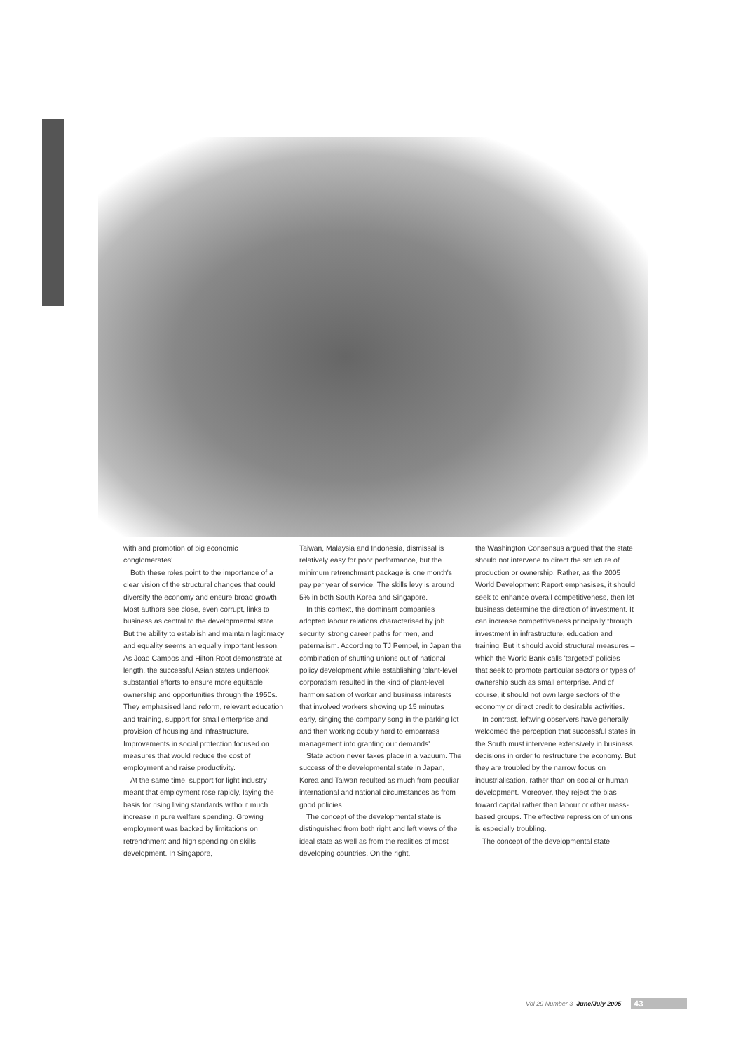with and promotion of big economic conglomerates'.
Both these roles point to the importance of a clear vision of the structural changes that could diversify the economy and ensure broad growth. Most authors see close, even corrupt, links to business as central to the developmental state. But the ability to establish and maintain legitimacy and equality seems an equally important lesson. As Joao Campos and Hilton Root demonstrate at length, the successful Asian states undertook substantial efforts to ensure more equitable ownership and opportunities through the 1950s. They emphasised land reform, relevant education and training, support for small enterprise and provision of housing and infrastructure. Improvements in social protection focused on measures that would reduce the cost of employment and raise productivity.
At the same time, support for light industry meant that employment rose rapidly, laying the basis for rising living standards without much increase in pure welfare spending. Growing employment was backed by limitations on retrenchment and high spending on skills development. In Singapore,
Taiwan, Malaysia and Indonesia, dismissal is relatively easy for poor performance, but the minimum retrenchment package is one month's pay per year of service. The skills levy is around 5% in both South Korea and Singapore.
In this context, the dominant companies adopted labour relations characterised by job security, strong career paths for men, and paternalism. According to TJ Pempel, in Japan the combination of shutting unions out of national policy development while establishing 'plant-level corporatism resulted in the kind of plant-level harmonisation of worker and business interests that involved workers showing up 15 minutes early, singing the company song in the parking lot and then working doubly hard to embarrass management into granting our demands'.
State action never takes place in a vacuum. The success of the developmental state in Japan, Korea and Taiwan resulted as much from peculiar international and national circumstances as from good policies.
The concept of the developmental state is distinguished from both right and left views of the ideal state as well as from the realities of most developing countries. On the right,
the Washington Consensus argued that the state should not intervene to direct the structure of production or ownership. Rather, as the 2005 World Development Report emphasises, it should seek to enhance overall competitiveness, then let business determine the direction of investment. It can increase competitiveness principally through investment in infrastructure, education and training. But it should avoid structural measures – which the World Bank calls 'targeted' policies – that seek to promote particular sectors or types of ownership such as small enterprise. And of course, it should not own large sectors of the economy or direct credit to desirable activities.
In contrast, leftwing observers have generally welcomed the perception that successful states in the South must intervene extensively in business decisions in order to restructure the economy. But they are troubled by the narrow focus on industrialisation, rather than on social or human development. Moreover, they reject the bias toward capital rather than labour or other mass-based groups. The effective repression of unions is especially troubling.
The concept of the developmental state
Vol 29 Number 3 June/July 2005 43